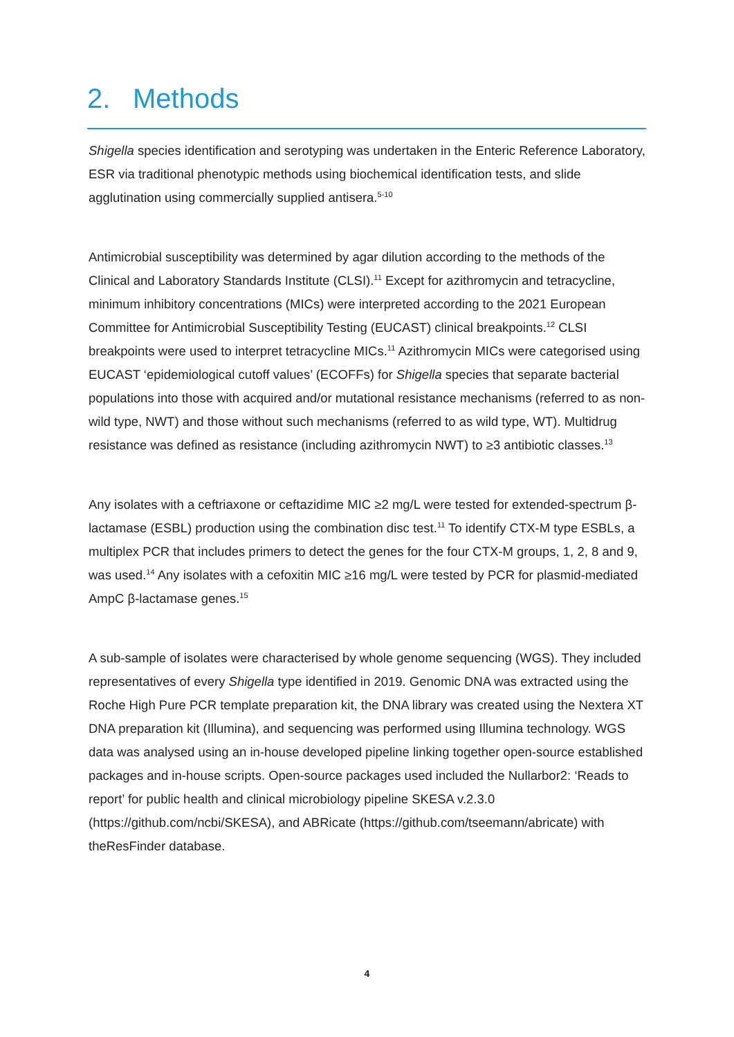2. Methods
Shigella species identification and serotyping was undertaken in the Enteric Reference Laboratory, ESR via traditional phenotypic methods using biochemical identification tests, and slide agglutination using commercially supplied antisera.<sup>5-10</sup>
Antimicrobial susceptibility was determined by agar dilution according to the methods of the Clinical and Laboratory Standards Institute (CLSI).<sup>11</sup> Except for azithromycin and tetracycline, minimum inhibitory concentrations (MICs) were interpreted according to the 2021 European Committee for Antimicrobial Susceptibility Testing (EUCAST) clinical breakpoints.<sup>12</sup> CLSI breakpoints were used to interpret tetracycline MICs.<sup>11</sup> Azithromycin MICs were categorised using EUCAST ‘epidemiological cutoff values’ (ECOFFs) for Shigella species that separate bacterial populations into those with acquired and/or mutational resistance mechanisms (referred to as non-wild type, NWT) and those without such mechanisms (referred to as wild type, WT). Multidrug resistance was defined as resistance (including azithromycin NWT) to ≥3 antibiotic classes.<sup>13</sup>
Any isolates with a ceftriaxone or ceftazidime MIC ≥2 mg/L were tested for extended-spectrum β-lactamase (ESBL) production using the combination disc test.<sup>11</sup> To identify CTX-M type ESBLs, a multiplex PCR that includes primers to detect the genes for the four CTX-M groups, 1, 2, 8 and 9, was used.<sup>14</sup> Any isolates with a cefoxitin MIC ≥16 mg/L were tested by PCR for plasmid-mediated AmpC β-lactamase genes.<sup>15</sup>
A sub-sample of isolates were characterised by whole genome sequencing (WGS). They included representatives of every Shigella type identified in 2019. Genomic DNA was extracted using the Roche High Pure PCR template preparation kit, the DNA library was created using the Nextera XT DNA preparation kit (Illumina), and sequencing was performed using Illumina technology. WGS data was analysed using an in-house developed pipeline linking together open-source established packages and in-house scripts. Open-source packages used included the Nullarbor2: ‘Reads to report’ for public health and clinical microbiology pipeline SKESA v.2.3.0 (https://github.com/ncbi/SKESA), and ABRicate (https://github.com/tseemann/abricate) with theResFinder database.
4